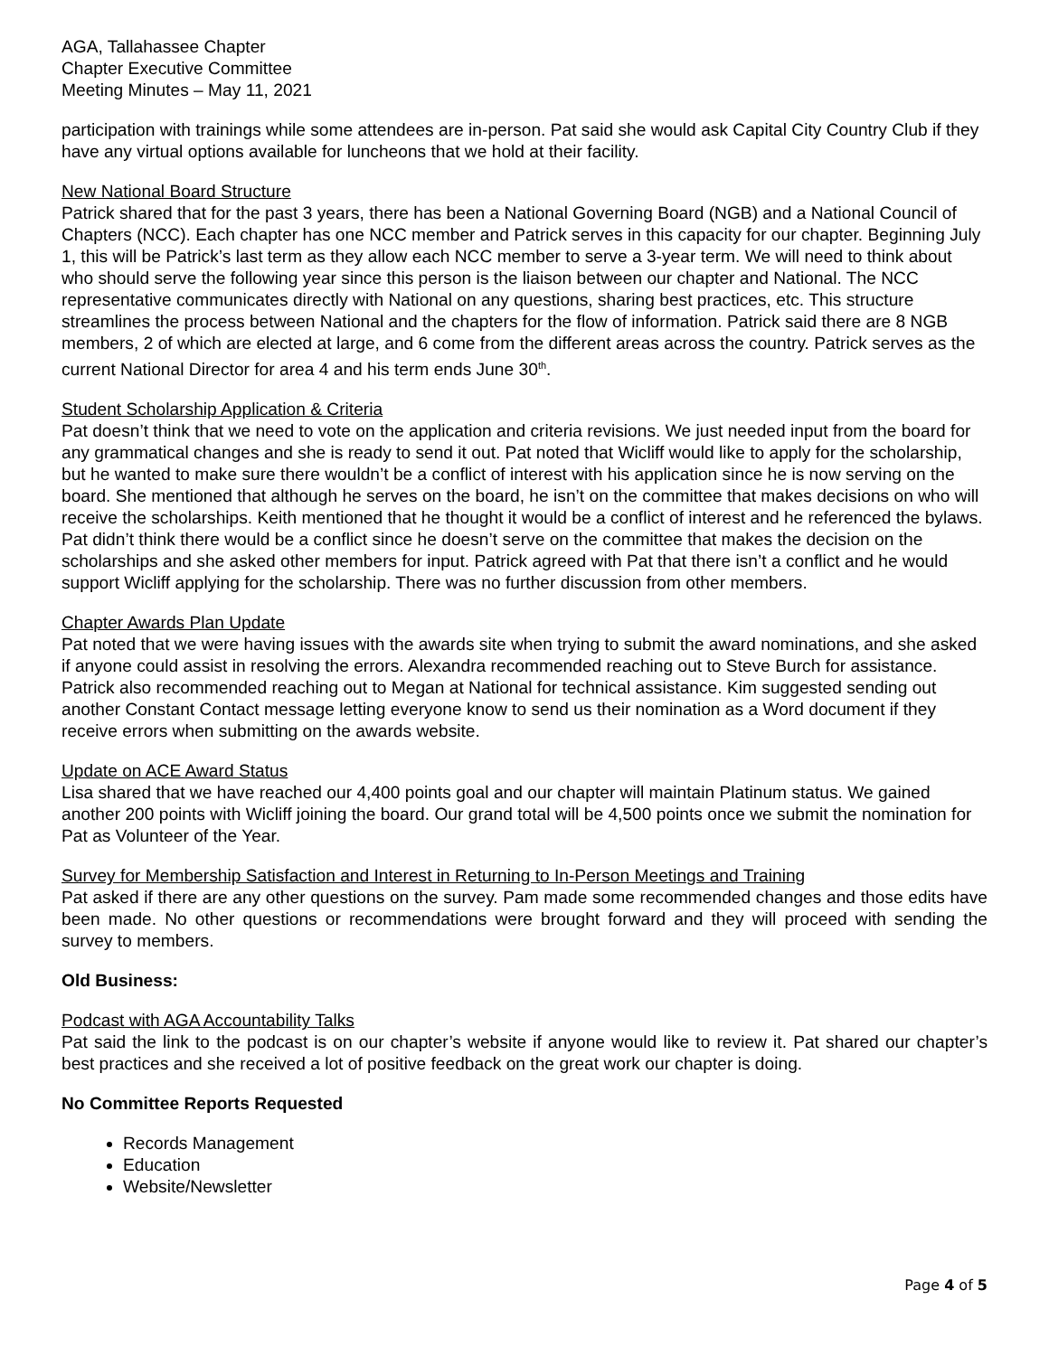AGA, Tallahassee Chapter
Chapter Executive Committee
Meeting Minutes – May 11, 2021
participation with trainings while some attendees are in-person. Pat said she would ask Capital City Country Club if they have any virtual options available for luncheons that we hold at their facility.
New National Board Structure
Patrick shared that for the past 3 years, there has been a National Governing Board (NGB) and a National Council of Chapters (NCC). Each chapter has one NCC member and Patrick serves in this capacity for our chapter. Beginning July 1, this will be Patrick’s last term as they allow each NCC member to serve a 3-year term. We will need to think about who should serve the following year since this person is the liaison between our chapter and National. The NCC representative communicates directly with National on any questions, sharing best practices, etc. This structure streamlines the process between National and the chapters for the flow of information. Patrick said there are 8 NGB members, 2 of which are elected at large, and 6 come from the different areas across the country. Patrick serves as the current National Director for area 4 and his term ends June 30<sup>th</sup>.
Student Scholarship Application & Criteria
Pat doesn’t think that we need to vote on the application and criteria revisions. We just needed input from the board for any grammatical changes and she is ready to send it out. Pat noted that Wicliff would like to apply for the scholarship, but he wanted to make sure there wouldn’t be a conflict of interest with his application since he is now serving on the board. She mentioned that although he serves on the board, he isn’t on the committee that makes decisions on who will receive the scholarships. Keith mentioned that he thought it would be a conflict of interest and he referenced the bylaws. Pat didn’t think there would be a conflict since he doesn’t serve on the committee that makes the decision on the scholarships and she asked other members for input. Patrick agreed with Pat that there isn’t a conflict and he would support Wicliff applying for the scholarship. There was no further discussion from other members.
Chapter Awards Plan Update
Pat noted that we were having issues with the awards site when trying to submit the award nominations, and she asked if anyone could assist in resolving the errors. Alexandra recommended reaching out to Steve Burch for assistance. Patrick also recommended reaching out to Megan at National for technical assistance. Kim suggested sending out another Constant Contact message letting everyone know to send us their nomination as a Word document if they receive errors when submitting on the awards website.
Update on ACE Award Status
Lisa shared that we have reached our 4,400 points goal and our chapter will maintain Platinum status. We gained another 200 points with Wicliff joining the board. Our grand total will be 4,500 points once we submit the nomination for Pat as Volunteer of the Year.
Survey for Membership Satisfaction and Interest in Returning to In-Person Meetings and Training
Pat asked if there are any other questions on the survey. Pam made some recommended changes and those edits have been made. No other questions or recommendations were brought forward and they will proceed with sending the survey to members.
Old Business:
Podcast with AGA Accountability Talks
Pat said the link to the podcast is on our chapter’s website if anyone would like to review it. Pat shared our chapter’s best practices and she received a lot of positive feedback on the great work our chapter is doing.
No Committee Reports Requested
Records Management
Education
Website/Newsletter
Page 4 of 5